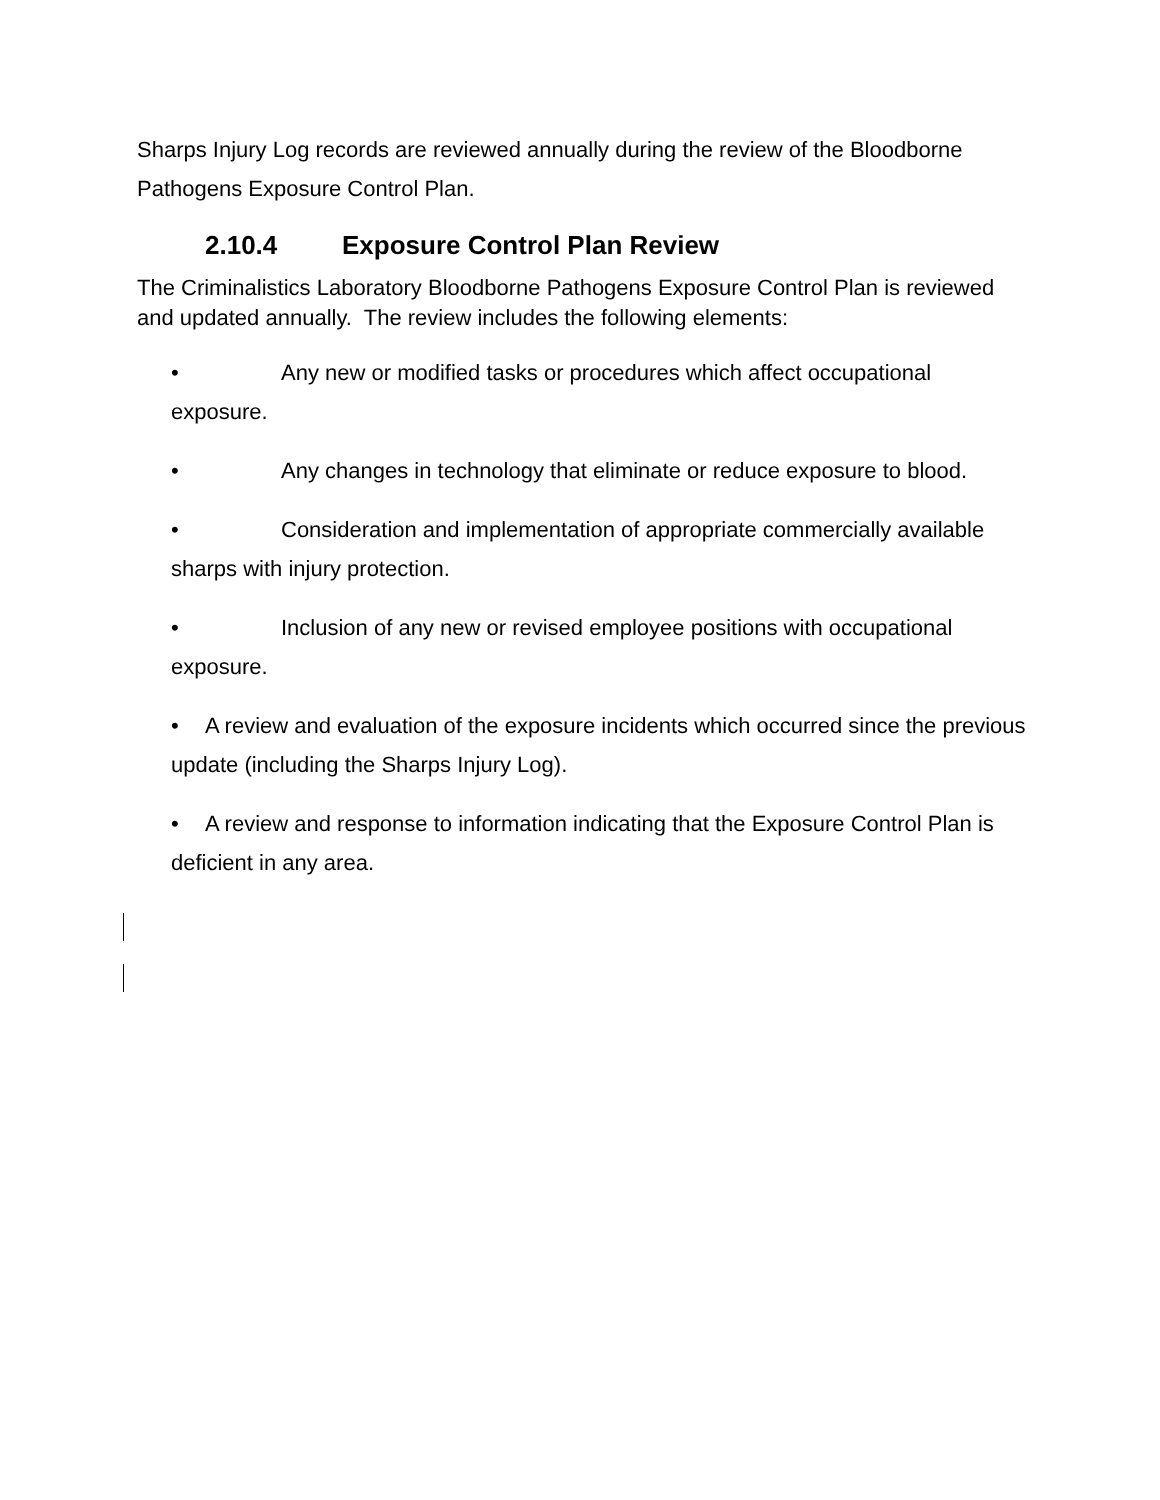Sharps Injury Log records are reviewed annually during the review of the Bloodborne Pathogens Exposure Control Plan.
2.10.4 Exposure Control Plan Review
The Criminalistics Laboratory Bloodborne Pathogens Exposure Control Plan is reviewed and updated annually. The review includes the following elements:
• Any new or modified tasks or procedures which affect occupational exposure.
• Any changes in technology that eliminate or reduce exposure to blood.
• Consideration and implementation of appropriate commercially available sharps with injury protection.
• Inclusion of any new or revised employee positions with occupational exposure.
• A review and evaluation of the exposure incidents which occurred since the previous update (including the Sharps Injury Log).
• A review and response to information indicating that the Exposure Control Plan is deficient in any area.